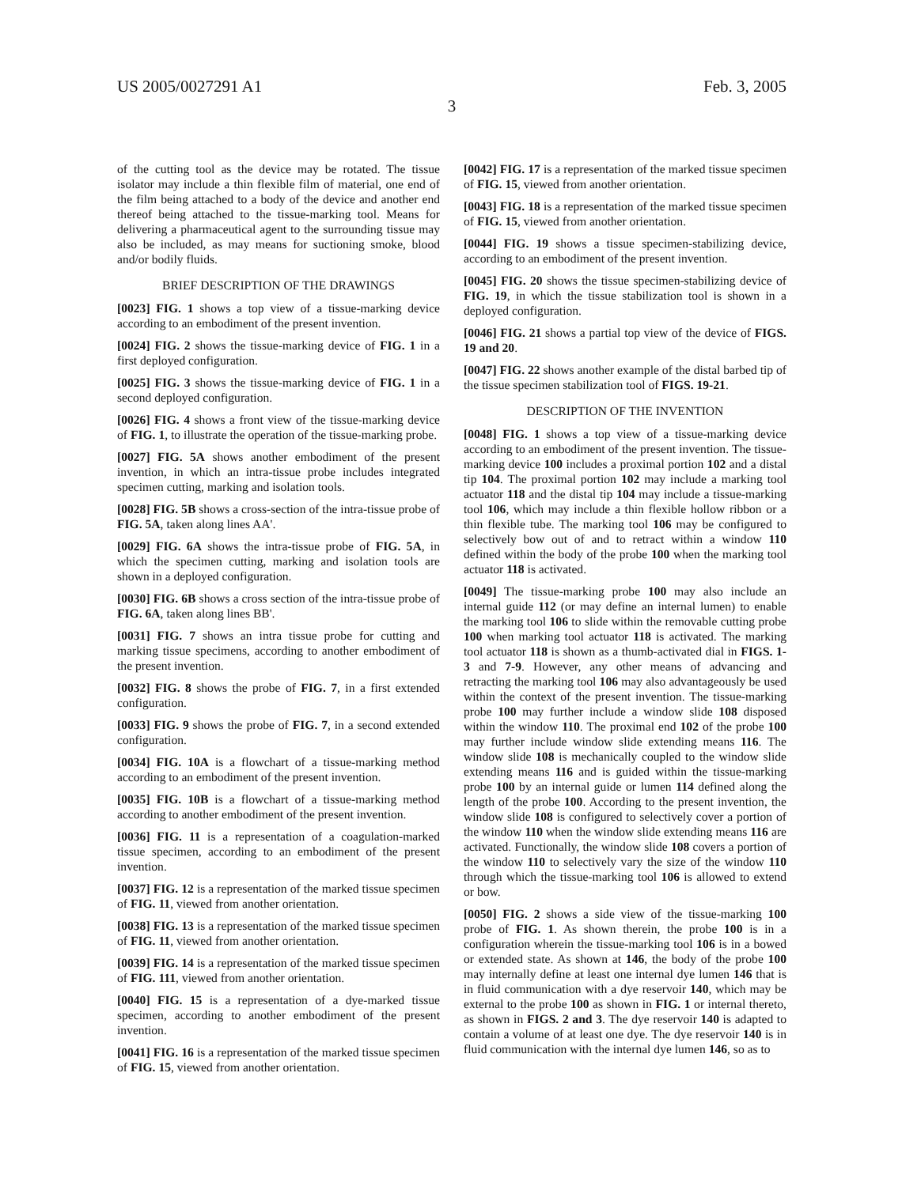US 2005/0027291 A1 Feb. 3, 2005
3
of the cutting tool as the device may be rotated. The tissue isolator may include a thin flexible film of material, one end of the film being attached to a body of the device and another end thereof being attached to the tissue-marking tool. Means for delivering a pharmaceutical agent to the surrounding tissue may also be included, as may means for suctioning smoke, blood and/or bodily fluids.
BRIEF DESCRIPTION OF THE DRAWINGS
[0023] FIG. 1 shows a top view of a tissue-marking device according to an embodiment of the present invention.
[0024] FIG. 2 shows the tissue-marking device of FIG. 1 in a first deployed configuration.
[0025] FIG. 3 shows the tissue-marking device of FIG. 1 in a second deployed configuration.
[0026] FIG. 4 shows a front view of the tissue-marking device of FIG. 1, to illustrate the operation of the tissue-marking probe.
[0027] FIG. 5A shows another embodiment of the present invention, in which an intra-tissue probe includes integrated specimen cutting, marking and isolation tools.
[0028] FIG. 5B shows a cross-section of the intra-tissue probe of FIG. 5A, taken along lines AA'.
[0029] FIG. 6A shows the intra-tissue probe of FIG. 5A, in which the specimen cutting, marking and isolation tools are shown in a deployed configuration.
[0030] FIG. 6B shows a cross section of the intra-tissue probe of FIG. 6A, taken along lines BB'.
[0031] FIG. 7 shows an intra tissue probe for cutting and marking tissue specimens, according to another embodiment of the present invention.
[0032] FIG. 8 shows the probe of FIG. 7, in a first extended configuration.
[0033] FIG. 9 shows the probe of FIG. 7, in a second extended configuration.
[0034] FIG. 10A is a flowchart of a tissue-marking method according to an embodiment of the present invention.
[0035] FIG. 10B is a flowchart of a tissue-marking method according to another embodiment of the present invention.
[0036] FIG. 11 is a representation of a coagulation-marked tissue specimen, according to an embodiment of the present invention.
[0037] FIG. 12 is a representation of the marked tissue specimen of FIG. 11, viewed from another orientation.
[0038] FIG. 13 is a representation of the marked tissue specimen of FIG. 11, viewed from another orientation.
[0039] FIG. 14 is a representation of the marked tissue specimen of FIG. 111, viewed from another orientation.
[0040] FIG. 15 is a representation of a dye-marked tissue specimen, according to another embodiment of the present invention.
[0041] FIG. 16 is a representation of the marked tissue specimen of FIG. 15, viewed from another orientation.
[0042] FIG. 17 is a representation of the marked tissue specimen of FIG. 15, viewed from another orientation.
[0043] FIG. 18 is a representation of the marked tissue specimen of FIG. 15, viewed from another orientation.
[0044] FIG. 19 shows a tissue specimen-stabilizing device, according to an embodiment of the present invention.
[0045] FIG. 20 shows the tissue specimen-stabilizing device of FIG. 19, in which the tissue stabilization tool is shown in a deployed configuration.
[0046] FIG. 21 shows a partial top view of the device of FIGS. 19 and 20.
[0047] FIG. 22 shows another example of the distal barbed tip of the tissue specimen stabilization tool of FIGS. 19-21.
DESCRIPTION OF THE INVENTION
[0048] FIG. 1 shows a top view of a tissue-marking device according to an embodiment of the present invention. The tissue-marking device 100 includes a proximal portion 102 and a distal tip 104. The proximal portion 102 may include a marking tool actuator 118 and the distal tip 104 may include a tissue-marking tool 106, which may include a thin flexible hollow ribbon or a thin flexible tube. The marking tool 106 may be configured to selectively bow out of and to retract within a window 110 defined within the body of the probe 100 when the marking tool actuator 118 is activated.
[0049] The tissue-marking probe 100 may also include an internal guide 112 (or may define an internal lumen) to enable the marking tool 106 to slide within the removable cutting probe 100 when marking tool actuator 118 is activated. The marking tool actuator 118 is shown as a thumb-activated dial in FIGS. 1-3 and 7-9. However, any other means of advancing and retracting the marking tool 106 may also advantageously be used within the context of the present invention. The tissue-marking probe 100 may further include a window slide 108 disposed within the window 110. The proximal end 102 of the probe 100 may further include window slide extending means 116. The window slide 108 is mechanically coupled to the window slide extending means 116 and is guided within the tissue-marking probe 100 by an internal guide or lumen 114 defined along the length of the probe 100. According to the present invention, the window slide 108 is configured to selectively cover a portion of the window 110 when the window slide extending means 116 are activated. Functionally, the window slide 108 covers a portion of the window 110 to selectively vary the size of the window 110 through which the tissue-marking tool 106 is allowed to extend or bow.
[0050] FIG. 2 shows a side view of the tissue-marking 100 probe of FIG. 1. As shown therein, the probe 100 is in a configuration wherein the tissue-marking tool 106 is in a bowed or extended state. As shown at 146, the body of the probe 100 may internally define at least one internal dye lumen 146 that is in fluid communication with a dye reservoir 140, which may be external to the probe 100 as shown in FIG. 1 or internal thereto, as shown in FIGS. 2 and 3. The dye reservoir 140 is adapted to contain a volume of at least one dye. The dye reservoir 140 is in fluid communication with the internal dye lumen 146, so as to